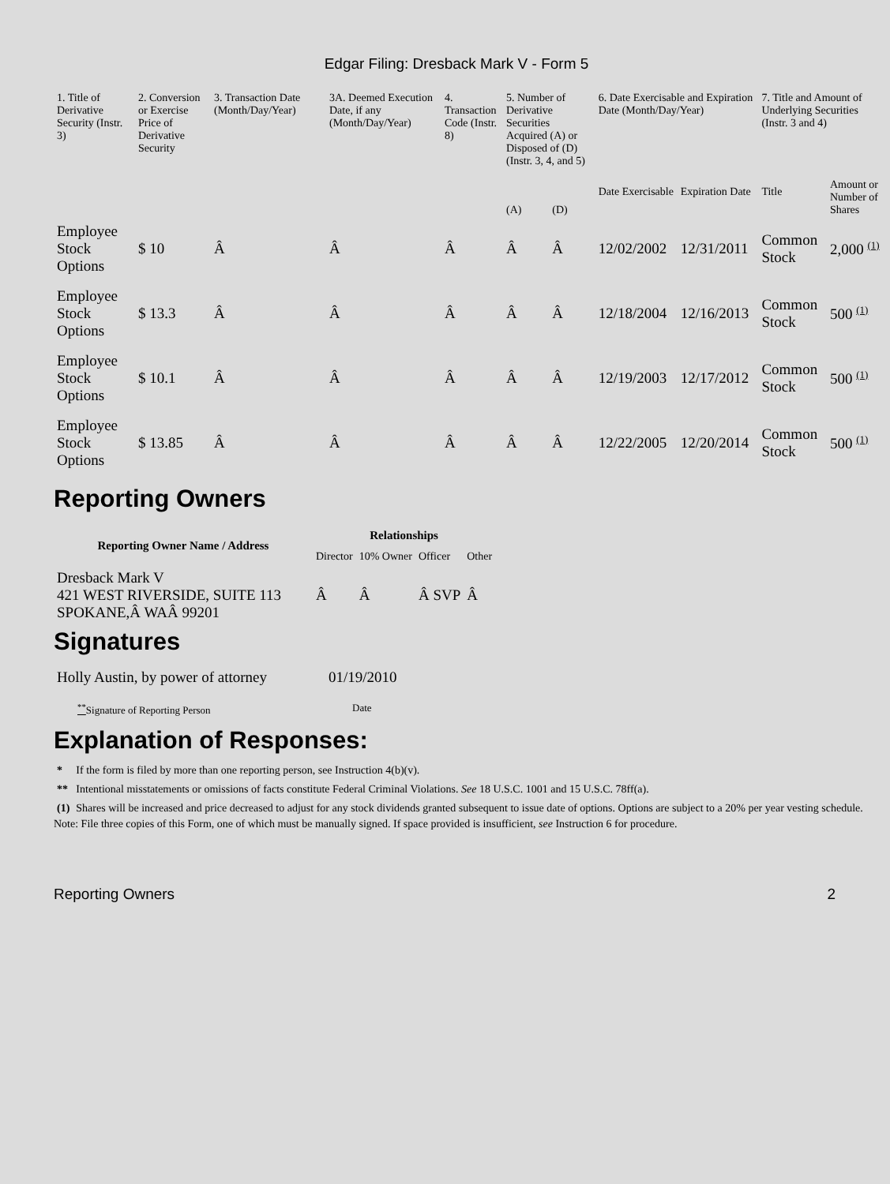Edgar Filing: Dresback Mark V - Form 5
| 1. Title of Derivative Security (Instr. 3) | 2. Conversion or Exercise Price of Derivative Security | 3. Transaction Date (Month/Day/Year) | 3A. Deemed Execution Date, if any (Month/Day/Year) | 4. Transaction Code (Instr. 8) | 5. Number of Derivative Securities Acquired (A) or Disposed of (D) (Instr. 3, 4, and 5) | | 6. Date Exercisable and Expiration Date (Month/Day/Year) | | 7. Title and Amount of Underlying Securities (Instr. 3 and 4) | |
| | | | | | (A) | (D) | Date Exercisable | Expiration Date | Title | Amount or Number of Shares |
| Employee Stock Options | $ 10 | Â | Â | Â | Â | Â | 12/02/2002 | 12/31/2011 | Common Stock | 2,000 <sup>(1)</sup> |
| Employee Stock Options | $ 13.3 | Â | Â | Â | Â | Â | 12/18/2004 | 12/16/2013 | Common Stock | 500 <sup>(1)</sup> |
| Employee Stock Options | $ 10.1 | Â | Â | Â | Â | Â | 12/19/2003 | 12/17/2012 | Common Stock | 500 <sup>(1)</sup> |
| Employee Stock Options | $ 13.85 | Â | Â | Â | Â | Â | 12/22/2005 | 12/20/2014 | Common Stock | 500 <sup>(1)</sup> |
Reporting Owners
| Reporting Owner Name / Address | Relationships | | | |
| --- | --- | --- | --- | --- |
| | Director | 10% Owner | Officer | Other |
| Dresback Mark V 421 WEST RIVERSIDE, SUITE 113 SPOKANE,Â WAÂ 99201 | Â | Â | Â SVP | Â |
Signatures
| Holly Austin, by power of attorney | 01/19/2010 |
| <sup>**</sup> Signature of Reporting Person | Date |
Explanation of Responses:
| * | If the form is filed by more than one reporting person, see Instruction 4(b)(v). |
| ** | Intentional misstatements or omissions of facts constitute Federal Criminal Violations. See 18 U.S.C. 1001 and 15 U.S.C. 78ff(a). |
| (1) | Shares will be increased and price decreased to adjust for any stock dividends granted subsequent to issue date of options. Options are subject to a 20% per year vesting schedule. |
Note: File three copies of this Form, one of which must be manually signed. If space provided is insufficient, see Instruction 6 for procedure.
Reporting Owners 2